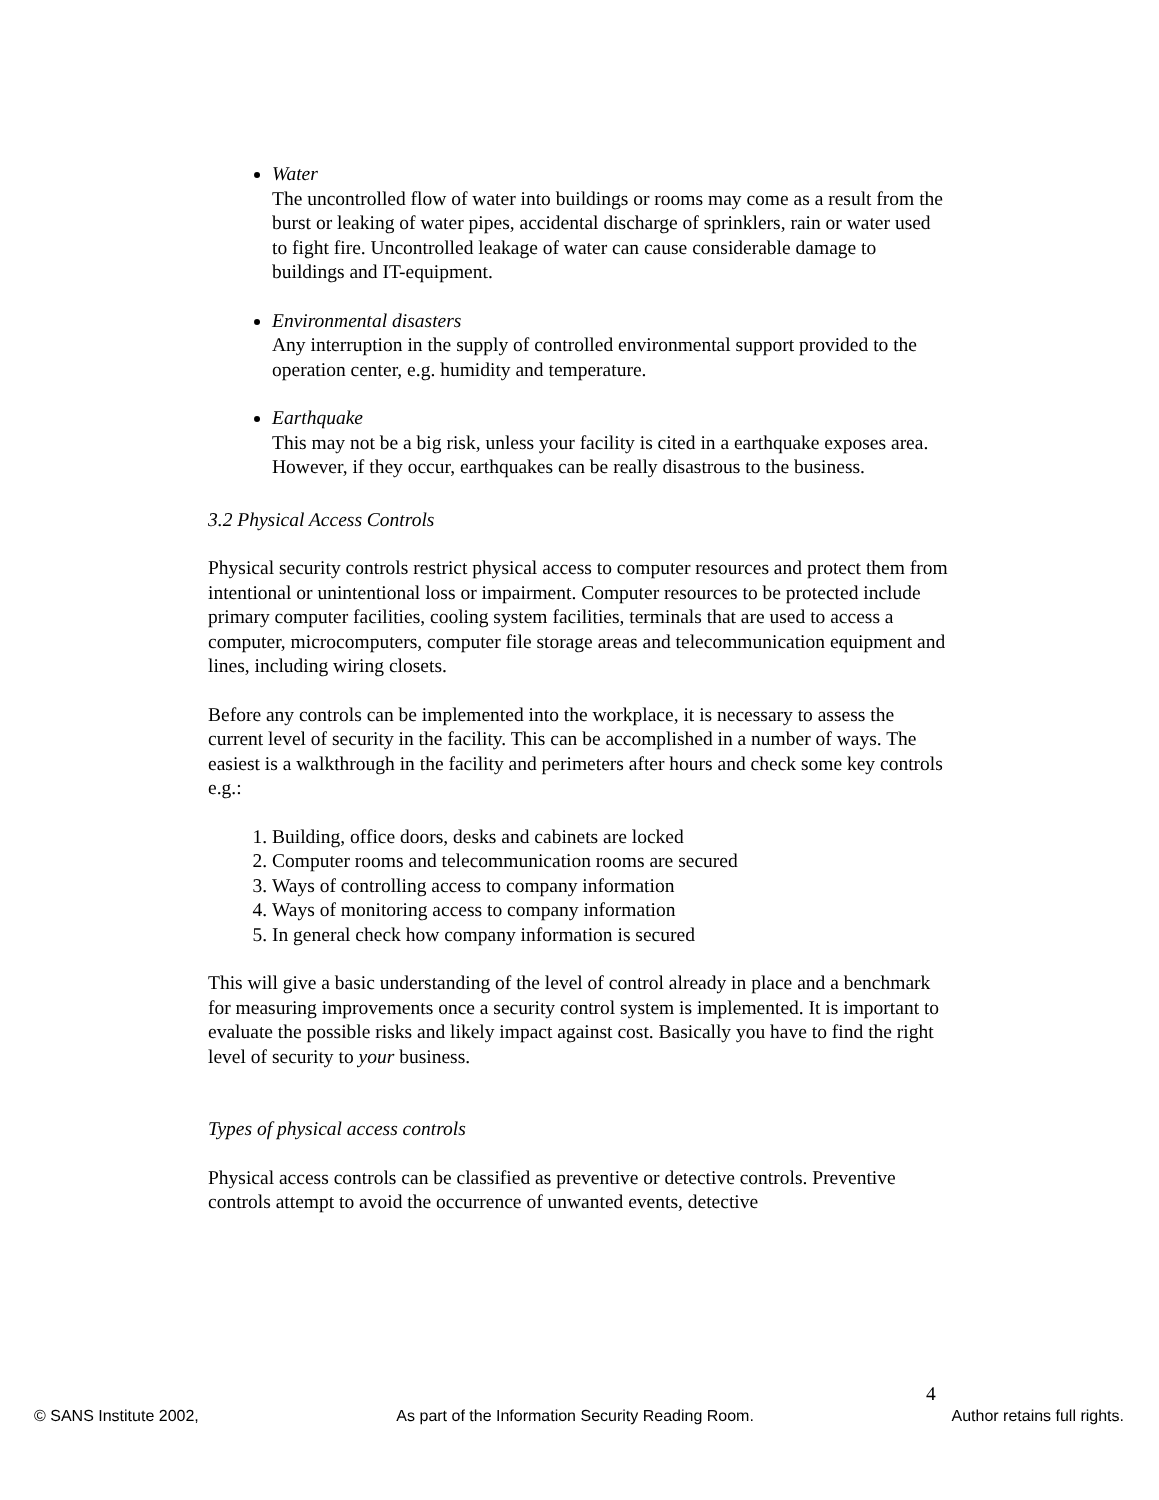Water
The uncontrolled flow of water into buildings or rooms may come as a result from the burst or leaking of water pipes, accidental discharge of sprinklers, rain or water used to fight fire. Uncontrolled leakage of water can cause considerable damage to buildings and IT-equipment.
Environmental disasters
Any interruption in the supply of controlled environmental support provided to the operation center, e.g. humidity and temperature.
Earthquake
This may not be a big risk, unless your facility is cited in a earthquake exposes area. However, if they occur, earthquakes can be really disastrous to the business.
3.2 Physical Access Controls
Physical security controls restrict physical access to computer resources and protect them from intentional or unintentional loss or impairment. Computer resources to be protected include primary computer facilities, cooling system facilities, terminals that are used to access a computer, microcomputers, computer file storage areas and telecommunication equipment and lines, including wiring closets.
Before any controls can be implemented into the workplace, it is necessary to assess the current level of security in the facility. This can be accomplished in a number of ways. The easiest is a walkthrough in the facility and perimeters after hours and check some key controls e.g.:
1. Building, office doors, desks and cabinets are locked
2. Computer rooms and telecommunication rooms are secured
3. Ways of controlling access to company information
4. Ways of monitoring access to company information
5. In general check how company information is secured
This will give a basic understanding of the level of control already in place and a benchmark for measuring improvements once a security control system is implemented. It is important to evaluate the possible risks and likely impact against cost. Basically you have to find the right level of security to your business.
Types of physical access controls
Physical access controls can be classified as preventive or detective controls. Preventive controls attempt to avoid the occurrence of unwanted events, detective
4
© SANS Institute 2002, As part of the Information Security Reading Room. Author retains full rights.